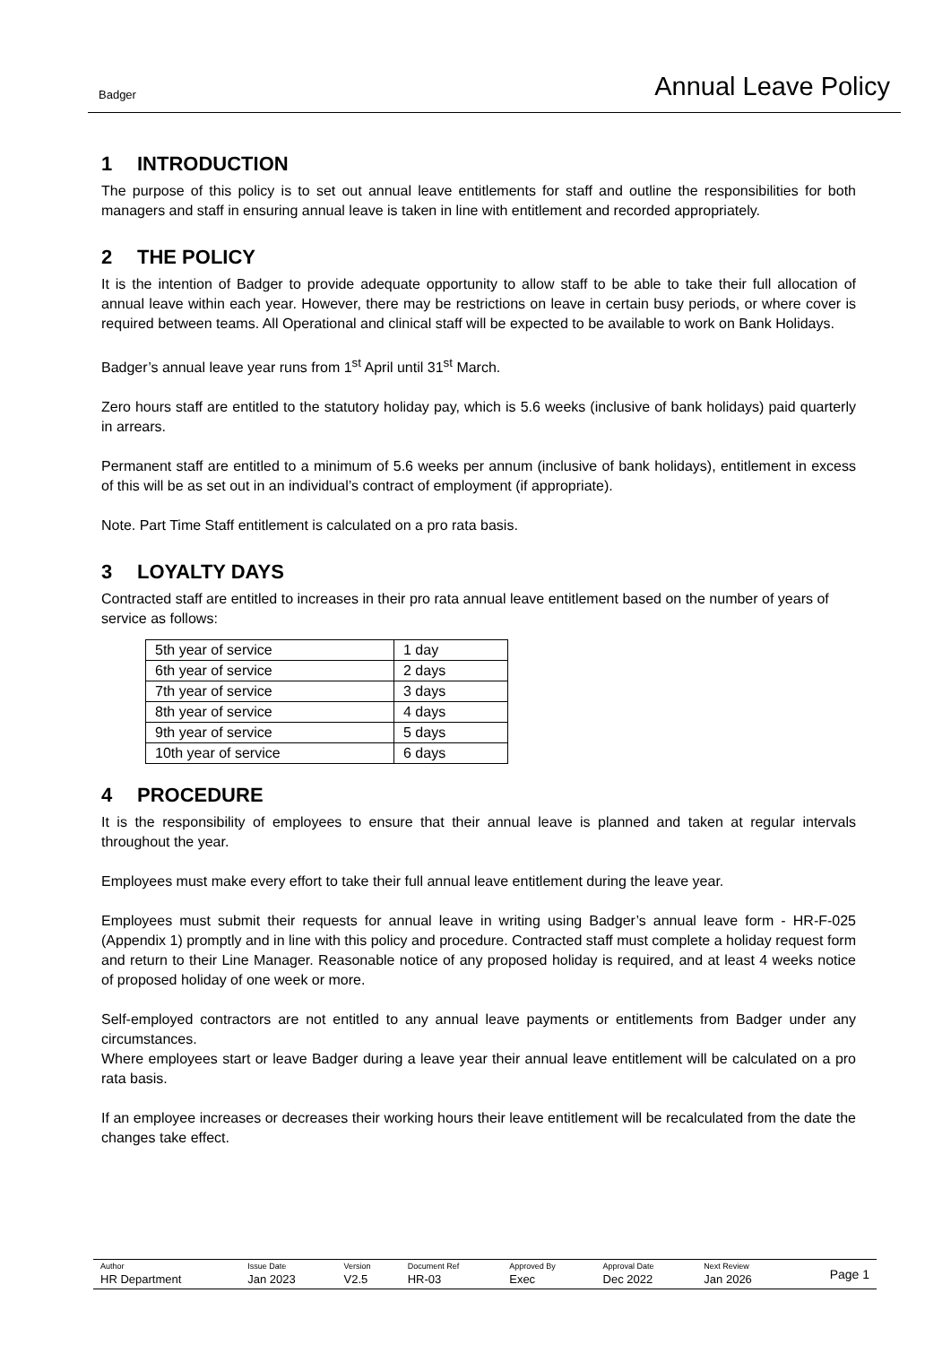Badger
Annual Leave Policy
1 INTRODUCTION
The purpose of this policy is to set out annual leave entitlements for staff and outline the responsibilities for both managers and staff in ensuring annual leave is taken in line with entitlement and recorded appropriately.
2 THE POLICY
It is the intention of Badger to provide adequate opportunity to allow staff to be able to take their full allocation of annual leave within each year. However, there may be restrictions on leave in certain busy periods, or where cover is required between teams. All Operational and clinical staff will be expected to be available to work on Bank Holidays.
Badger’s annual leave year runs from 1<sup>st</sup> April until 31<sup>st</sup> March.
Zero hours staff are entitled to the statutory holiday pay, which is 5.6 weeks (inclusive of bank holidays) paid quarterly in arrears.
Permanent staff are entitled to a minimum of 5.6 weeks per annum (inclusive of bank holidays), entitlement in excess of this will be as set out in an individual’s contract of employment (if appropriate).
Note. Part Time Staff entitlement is calculated on a pro rata basis.
3 LOYALTY DAYS
Contracted staff are entitled to increases in their pro rata annual leave entitlement based on the number of years of service as follows:
| 5th year of service | 1 day |
| 6th year of service | 2 days |
| 7th year of service | 3 days |
| 8th year of service | 4 days |
| 9th year of service | 5 days |
| 10th year of service | 6 days |
4 PROCEDURE
It is the responsibility of employees to ensure that their annual leave is planned and taken at regular intervals throughout the year.
Employees must make every effort to take their full annual leave entitlement during the leave year.
Employees must submit their requests for annual leave in writing using Badger’s annual leave form - HR-F-025 (Appendix 1) promptly and in line with this policy and procedure. Contracted staff must complete a holiday request form and return to their Line Manager. Reasonable notice of any proposed holiday is required, and at least 4 weeks notice of proposed holiday of one week or more.
Self-employed contractors are not entitled to any annual leave payments or entitlements from Badger under any circumstances.
Where employees start or leave Badger during a leave year their annual leave entitlement will be calculated on a pro rata basis.
If an employee increases or decreases their working hours their leave entitlement will be recalculated from the date the changes take effect.
| Author HR Department | Issue Date Jan 2023 | Version V2.5 | Document Ref HR-03 | Approved By Exec | Approval Date Dec 2022 | Next Review Jan 2026 | Page 1 |